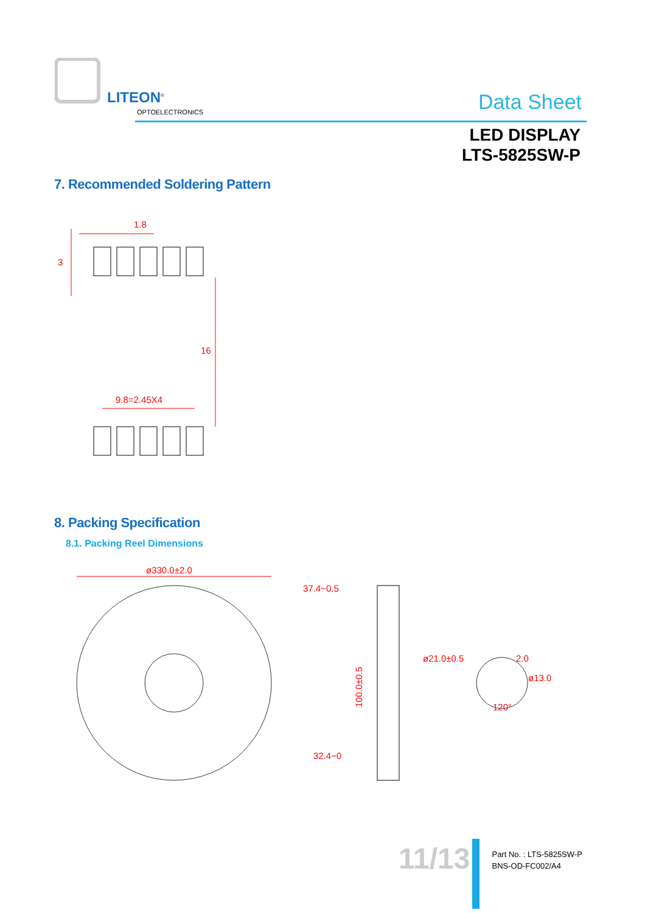LITEON<sup>®</sup>
OPTOELECTRONICS Data Sheet
LED DISPLAY
LTS-5825SW-P
7. Recommended Soldering Pattern
1.8
9.8=2.45X4
3
16
8. Packing Specification
8.1. Packing Reel Dimensions
ø330.0±2.0
37.4−0.5
32.4−0
100.0±0.5
ø21.0±0.5
2.0
ø13.0
120°
11/13
Part No. : LTS-5825SW-P
BNS-OD-FC002/A4